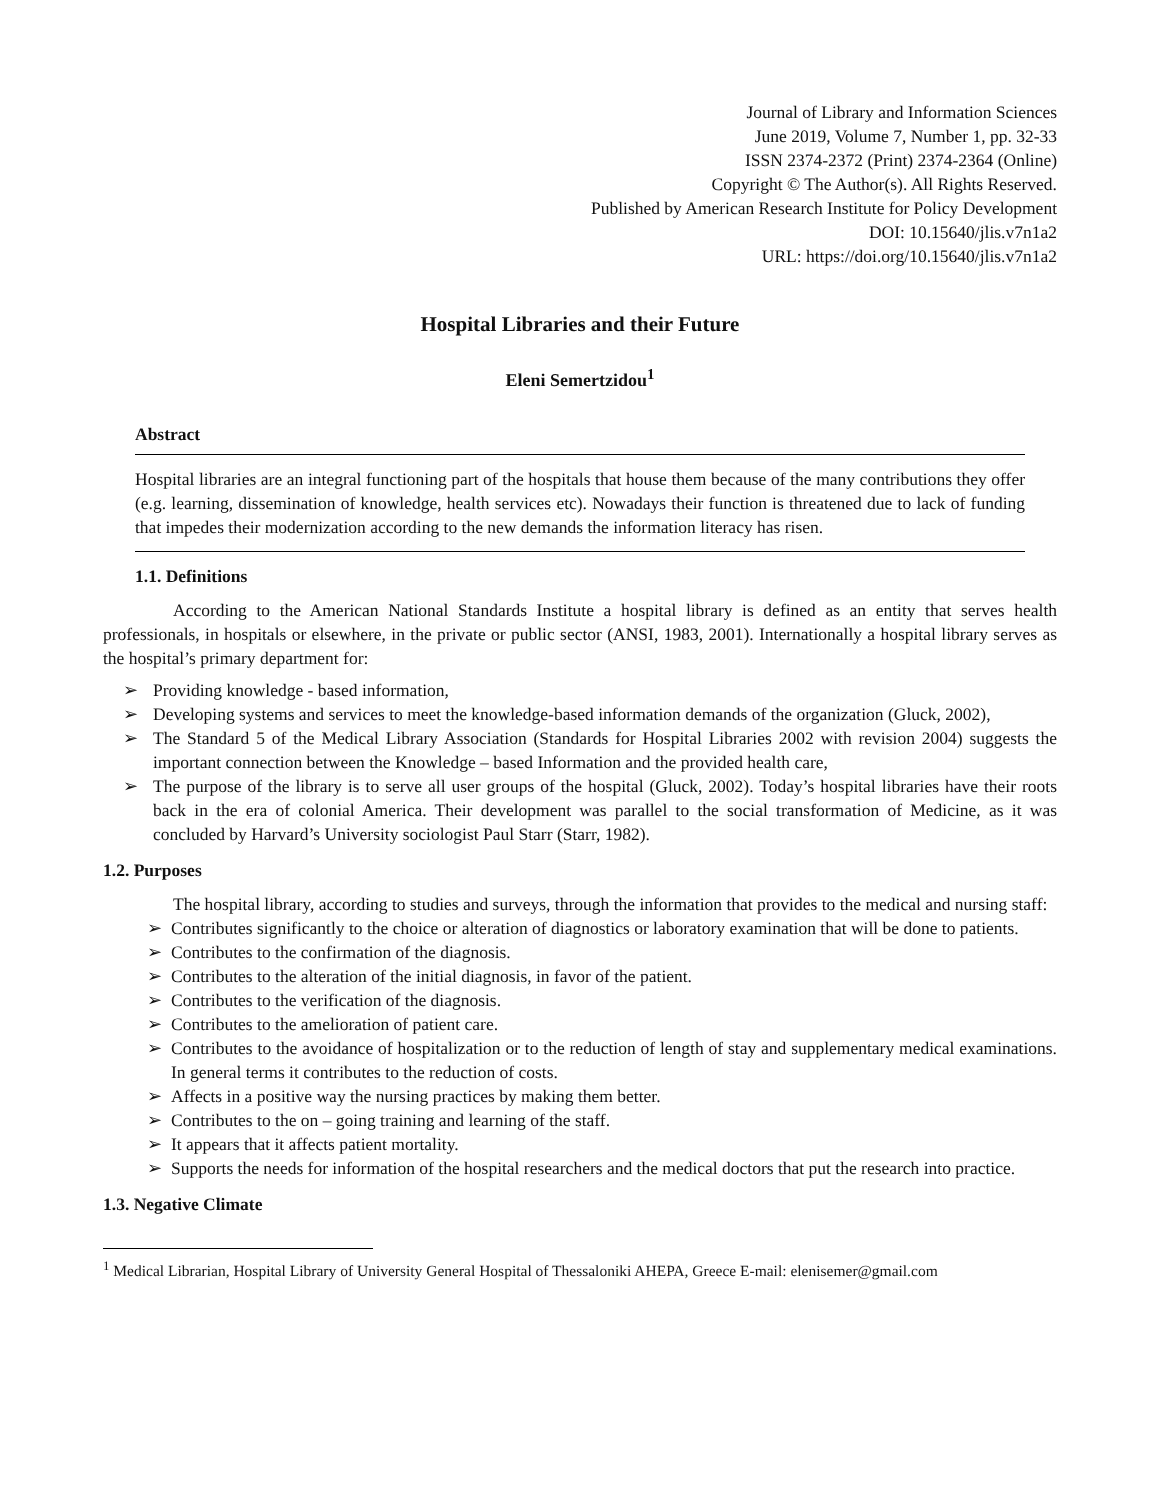Journal of Library and Information Sciences
June 2019, Volume 7, Number 1, pp. 32-33
ISSN 2374-2372 (Print) 2374-2364 (Online)
Copyright © The Author(s). All Rights Reserved.
Published by American Research Institute for Policy Development
DOI: 10.15640/jlis.v7n1a2
URL: https://doi.org/10.15640/jlis.v7n1a2
Hospital Libraries and their Future
Eleni Semertzidou<sup>1</sup>
Abstract
Hospital libraries are an integral functioning part of the hospitals that house them because of the many contributions they offer (e.g. learning, dissemination of knowledge, health services etc). Nowadays their function is threatened due to lack of funding that impedes their modernization according to the new demands the information literacy has risen.
1.1. Definitions
According to the American National Standards Institute a hospital library is defined as an entity that serves health professionals, in hospitals or elsewhere, in the private or public sector (ANSI, 1983, 2001). Internationally a hospital library serves as the hospital’s primary department for:
➢ Providing knowledge - based information,
➢ Developing systems and services to meet the knowledge-based information demands of the organization (Gluck, 2002),
➢ The Standard 5 of the Medical Library Association (Standards for Hospital Libraries 2002 with revision 2004) suggests the important connection between the Knowledge – based Information and the provided health care,
➢ The purpose of the library is to serve all user groups of the hospital (Gluck, 2002). Today’s hospital libraries have their roots back in the era of colonial America. Their development was parallel to the social transformation of Medicine, as it was concluded by Harvard’s University sociologist Paul Starr (Starr, 1982).
1.2. Purposes
The hospital library, according to studies and surveys, through the information that provides to the medical and nursing staff:
➢ Contributes significantly to the choice or alteration of diagnostics or laboratory examination that will be done to patients.
➢ Contributes to the confirmation of the diagnosis.
➢ Contributes to the alteration of the initial diagnosis, in favor of the patient.
➢ Contributes to the verification of the diagnosis.
➢ Contributes to the amelioration of patient care.
➢ Contributes to the avoidance of hospitalization or to the reduction of length of stay and supplementary medical examinations. In general terms it contributes to the reduction of costs.
➢ Affects in a positive way the nursing practices by making them better.
➢ Contributes to the on – going training and learning of the staff.
➢ It appears that it affects patient mortality.
➢ Supports the needs for information of the hospital researchers and the medical doctors that put the research into practice.
1.3. Negative Climate
<sup>1</sup> Medical Librarian, Hospital Library of University General Hospital of Thessaloniki AHEPA, Greece E-mail: elenisemer@gmail.com